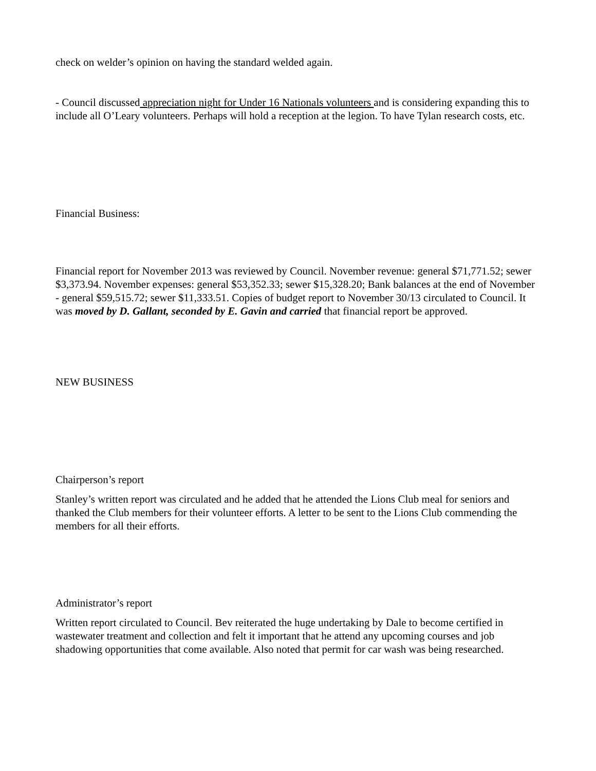check on welder’s opinion on having the standard welded again.
- Council discussed appreciation night for Under 16 Nationals volunteers and is considering expanding this to include all O’Leary volunteers. Perhaps will hold a reception at the legion. To have Tylan research costs, etc.
Financial Business:
Financial report for November 2013 was reviewed by Council. November revenue: general $71,771.52; sewer $3,373.94. November expenses: general $53,352.33; sewer $15,328.20; Bank balances at the end of November - general $59,515.72; sewer $11,333.51. Copies of budget report to November 30/13 circulated to Council. It was moved by D. Gallant, seconded by E. Gavin and carried that financial report be approved.
NEW BUSINESS
Chairperson’s report
Stanley’s written report was circulated and he added that he attended the Lions Club meal for seniors and thanked the Club members for their volunteer efforts. A letter to be sent to the Lions Club commending the members for all their efforts.
Administrator’s report
Written report circulated to Council. Bev reiterated the huge undertaking by Dale to become certified in wastewater treatment and collection and felt it important that he attend any upcoming courses and job shadowing opportunities that come available. Also noted that permit for car wash was being researched.